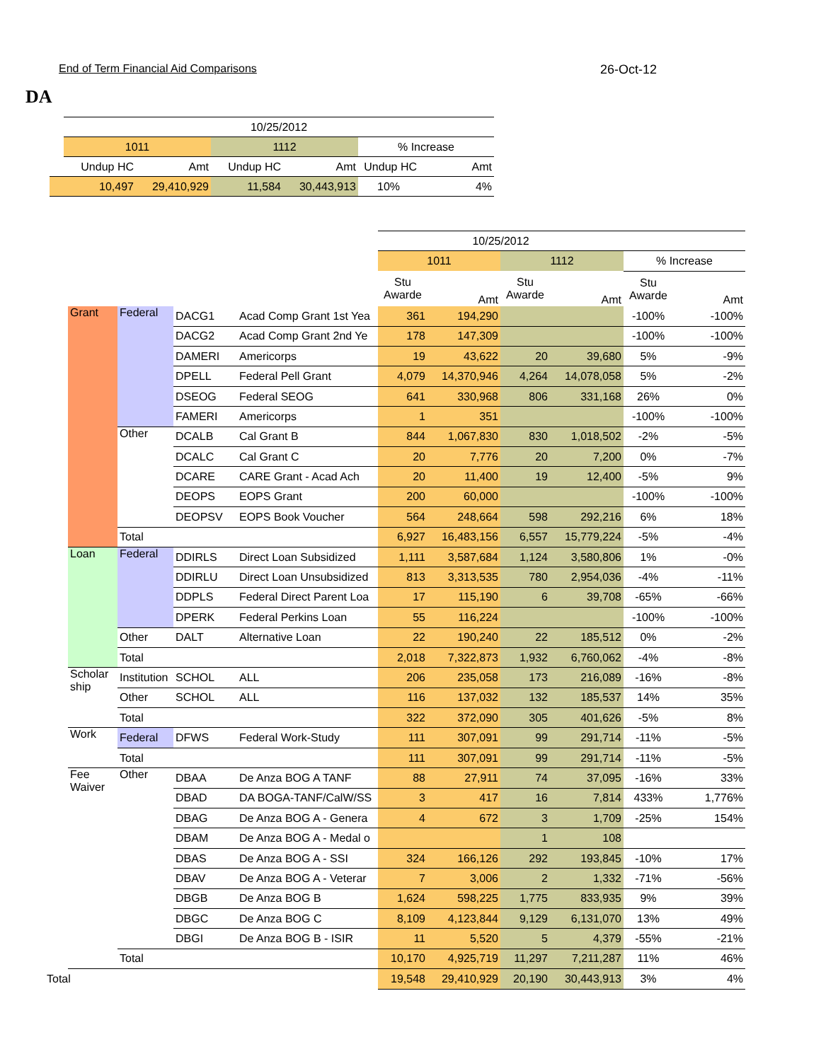End of Term Financial Aid Comparisons 26-Oct-12
DA
| | 10/25/2012 | | | | | |
| | 1011 | | 1112 | | % Increase | |
| Undup HC | | Amt | Undup HC | Amt | Undup HC | Amt |
| 10,497 | | 29,410,929 | 11,584 | 30,443,913 | 10% | 4% |
| | | | | 10/25/2012 | | | | | |
| | | | | 1011 | | 1112 | | % Increase | |
| | | | | Stu Awarde | Amt | Stu Awarde | Amt | Stu Awarde | Amt |
| Grant | Federal | DACG1 | Acad Comp Grant 1st Yea | 361 | 194,290 | | | -100% | -100% |
| | | DACG2 | Acad Comp Grant 2nd Ye | 178 | 147,309 | | | -100% | -100% |
| | | DAMERI | Americorps | 19 | 43,622 | 20 | 39,680 | 5% | -9% |
| | | DPELL | Federal Pell Grant | 4,079 | 14,370,946 | 4,264 | 14,078,058 | 5% | -2% |
| | | DSEOG | Federal SEOG | 641 | 330,968 | 806 | 331,168 | 26% | 0% |
| | | FAMERI | Americorps | 1 | 351 | | | -100% | -100% |
| | Other | DCALB | Cal Grant B | 844 | 1,067,830 | 830 | 1,018,502 | -2% | -5% |
| | | DCALC | Cal Grant C | 20 | 7,776 | 20 | 7,200 | 0% | -7% |
| | | DCARE | CARE Grant - Acad Ach | 20 | 11,400 | 19 | 12,400 | -5% | 9% |
| | | DEOPS | EOPS Grant | 200 | 60,000 | | | -100% | -100% |
| | | DEOPSV | EOPS Book Voucher | 564 | 248,664 | 598 | 292,216 | 6% | 18% |
| | Total | | | 6,927 | 16,483,156 | 6,557 | 15,779,224 | -5% | -4% |
| Loan | Federal | DDIRLS | Direct Loan Subsidized | 1,111 | 3,587,684 | 1,124 | 3,580,806 | 1% | -0% |
| | | DDIRLU | Direct Loan Unsubsidized | 813 | 3,313,535 | 780 | 2,954,036 | -4% | -11% |
| | | DDPLS | Federal Direct Parent Loa | 17 | 115,190 | 6 | 39,708 | -65% | -66% |
| | | DPERK | Federal Perkins Loan | 55 | 116,224 | | | -100% | -100% |
| | Other | DALT | Alternative Loan | 22 | 190,240 | 22 | 185,512 | 0% | -2% |
| | Total | | | 2,018 | 7,322,873 | 1,932 | 6,760,062 | -4% | -8% |
| Scholar ship | Institution | SCHOL | ALL | 206 | 235,058 | 173 | 216,089 | -16% | -8% |
| | Other | SCHOL | ALL | 116 | 137,032 | 132 | 185,537 | 14% | 35% |
| | Total | | | 322 | 372,090 | 305 | 401,626 | -5% | 8% |
| Work | Federal | DFWS | Federal Work-Study | 111 | 307,091 | 99 | 291,714 | -11% | -5% |
| | Total | | | 111 | 307,091 | 99 | 291,714 | -11% | -5% |
| Fee Waiver | Other | DBAA | De Anza BOG A TANF | 88 | 27,911 | 74 | 37,095 | -16% | 33% |
| | | DBAD | DA BOGA-TANF/CalW/SS | 3 | 417 | 16 | 7,814 | 433% | 1,776% |
| | | DBAG | De Anza BOG A - Genera | 4 | 672 | 3 | 1,709 | -25% | 154% |
| | | DBAM | De Anza BOG A - Medal o | | | 1 | 108 | | |
| | | DBAS | De Anza BOG A - SSI | 324 | 166,126 | 292 | 193,845 | -10% | 17% |
| | | DBAV | De Anza BOG A - Veterar | 7 | 3,006 | 2 | 1,332 | -71% | -56% |
| | | DBGB | De Anza BOG B | 1,624 | 598,225 | 1,775 | 833,935 | 9% | 39% |
| | | DBGC | De Anza BOG C | 8,109 | 4,123,844 | 9,129 | 6,131,070 | 13% | 49% |
| | | DBGI | De Anza BOG B - ISIR | 11 | 5,520 | 5 | 4,379 | -55% | -21% |
| | Total | | | 10,170 | 4,925,719 | 11,297 | 7,211,287 | 11% | 46% |
| Total | | | | 19,548 | 29,410,929 | 20,190 | 30,443,913 | 3% | 4% |